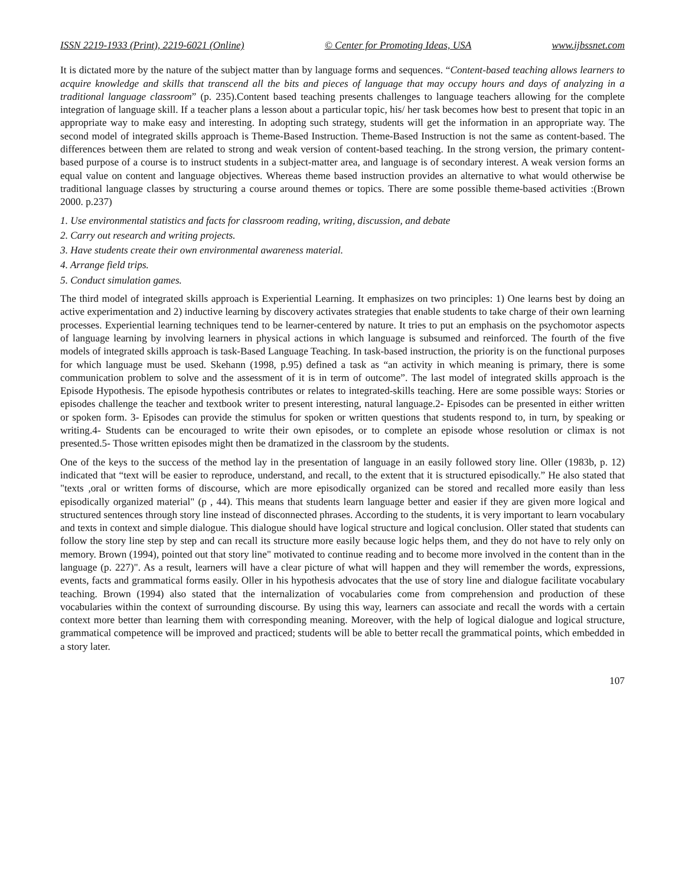ISSN 2219-1933 (Print), 2219-6021 (Online) © Center for Promoting Ideas, USA www.ijbssnet.com
It is dictated more by the nature of the subject matter than by language forms and sequences. “Content-based teaching allows learners to acquire knowledge and skills that transcend all the bits and pieces of language that may occupy hours and days of analyzing in a traditional language classroom” (p. 235).Content based teaching presents challenges to language teachers allowing for the complete integration of language skill. If a teacher plans a lesson about a particular topic, his/ her task becomes how best to present that topic in an appropriate way to make easy and interesting. In adopting such strategy, students will get the information in an appropriate way. The second model of integrated skills approach is Theme-Based Instruction. Theme-Based Instruction is not the same as content-based. The differences between them are related to strong and weak version of content-based teaching. In the strong version, the primary content-based purpose of a course is to instruct students in a subject-matter area, and language is of secondary interest. A weak version forms an equal value on content and language objectives. Whereas theme based instruction provides an alternative to what would otherwise be traditional language classes by structuring a course around themes or topics. There are some possible theme-based activities :(Brown 2000. p.237)
1. Use environmental statistics and facts for classroom reading, writing, discussion, and debate
2. Carry out research and writing projects.
3. Have students create their own environmental awareness material.
4. Arrange field trips.
5. Conduct simulation games.
The third model of integrated skills approach is Experiential Learning. It emphasizes on two principles: 1) One learns best by doing an active experimentation and 2) inductive learning by discovery activates strategies that enable students to take charge of their own learning processes. Experiential learning techniques tend to be learner-centered by nature. It tries to put an emphasis on the psychomotor aspects of language learning by involving learners in physical actions in which language is subsumed and reinforced. The fourth of the five models of integrated skills approach is task-Based Language Teaching. In task-based instruction, the priority is on the functional purposes for which language must be used. Skehann (1998, p.95) defined a task as “an activity in which meaning is primary, there is some communication problem to solve and the assessment of it is in term of outcome”. The last model of integrated skills approach is the Episode Hypothesis. The episode hypothesis contributes or relates to integrated-skills teaching. Here are some possible ways: Stories or episodes challenge the teacher and textbook writer to present interesting, natural language.2- Episodes can be presented in either written or spoken form. 3- Episodes can provide the stimulus for spoken or written questions that students respond to, in turn, by speaking or writing.4- Students can be encouraged to write their own episodes, or to complete an episode whose resolution or climax is not presented.5- Those written episodes might then be dramatized in the classroom by the students.
One of the keys to the success of the method lay in the presentation of language in an easily followed story line. Oller (1983b, p. 12) indicated that “text will be easier to reproduce, understand, and recall, to the extent that it is structured episodically.” He also stated that "texts ,oral or written forms of discourse, which are more episodically organized can be stored and recalled more easily than less episodically organized material" (p , 44). This means that students learn language better and easier if they are given more logical and structured sentences through story line instead of disconnected phrases. According to the students, it is very important to learn vocabulary and texts in context and simple dialogue. This dialogue should have logical structure and logical conclusion. Oller stated that students can follow the story line step by step and can recall its structure more easily because logic helps them, and they do not have to rely only on memory. Brown (1994), pointed out that story line" motivated to continue reading and to become more involved in the content than in the language (p. 227)". As a result, learners will have a clear picture of what will happen and they will remember the words, expressions, events, facts and grammatical forms easily. Oller in his hypothesis advocates that the use of story line and dialogue facilitate vocabulary teaching. Brown (1994) also stated that the internalization of vocabularies come from comprehension and production of these vocabularies within the context of surrounding discourse. By using this way, learners can associate and recall the words with a certain context more better than learning them with corresponding meaning. Moreover, with the help of logical dialogue and logical structure, grammatical competence will be improved and practiced; students will be able to better recall the grammatical points, which embedded in a story later.
107